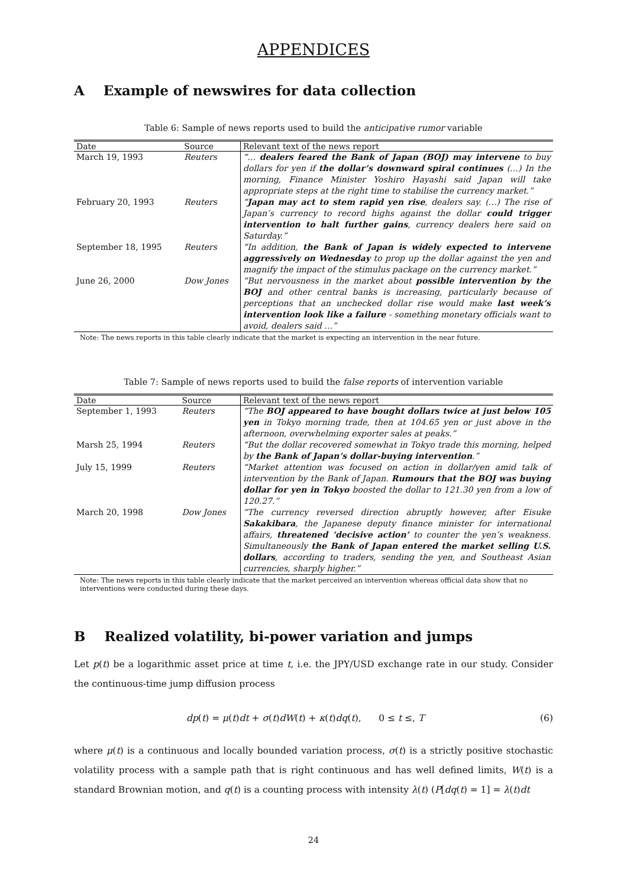APPENDICES
A Example of newswires for data collection
Table 6: Sample of news reports used to build the anticipative rumor variable
| Date | Source | Relevant text of the news report |
| --- | --- | --- |
| March 19, 1993 | Reuters | “… dealers feared the Bank of Japan (BOJ) may intervene to buy dollars for yen if the dollar’s downward spiral continues (…) In the morning, Finance Minister Yoshiro Hayashi said Japan will take appropriate steps at the right time to stabilise the currency market.” |
| February 20, 1993 | Reuters | “ Japan may act to stem rapid yen rise , dealers say. (…) The rise of Japan’s currency to record highs against the dollar could trigger intervention to halt further gains , currency dealers here said on Saturday.” |
| September 18, 1995 | Reuters | “In addition, the Bank of Japan is widely expected to intervene aggressively on Wednesday to prop up the dollar against the yen and magnify the impact of the stimulus package on the currency market.” |
| June 26, 2000 | Dow Jones | “But nervousness in the market about possible intervention by the BOJ and other central banks is increasing, particularly because of perceptions that an unchecked dollar rise would make last week’s intervention look like a failure - something monetary officials want to avoid, dealers said …” |
Note: The news reports in this table clearly indicate that the market is expecting an intervention in the near future.
Table 7: Sample of news reports used to build the false reports of intervention variable
| Date | Source | Relevant text of the news report |
| --- | --- | --- |
| September 1, 1993 | Reuters | “The BOJ appeared to have bought dollars twice at just below 105 yen in Tokyo morning trade, then at 104.65 yen or just above in the afternoon, overwhelming exporter sales at peaks.” |
| Marsh 25, 1994 | Reuters | “But the dollar recovered somewhat in Tokyo trade this morning, helped by the Bank of Japan’s dollar-buying intervention .” |
| July 15, 1999 | Reuters | “Market attention was focused on action in dollar/yen amid talk of intervention by the Bank of Japan. Rumours that the BOJ was buying dollar for yen in Tokyo boosted the dollar to 121.30 yen from a low of 120.27.” |
| March 20, 1998 | Dow Jones | “The currency reversed direction abruptly however, after Eisuke Sakakibara , the Japanese deputy finance minister for international affairs, threatened ’decisive action’ to counter the yen’s weakness. Simultaneously the Bank of Japan entered the market selling U.S. dollars , according to traders, sending the yen, and Southeast Asian currencies, sharply higher.” |
Note: The news reports in this table clearly indicate that the market perceived an intervention whereas official data show that no interventions were conducted during these days.
B Realized volatility, bi-power variation and jumps
Let p(t) be a logarithmic asset price at time t, i.e. the JPY/USD exchange rate in our study. Consider the continuous-time jump diffusion process
dp(t) = μ(t)dt + σ(t)dW(t) + κ(t)dq(t), 0 ≤ t ≤, T (6)
where μ(t) is a continuous and locally bounded variation process, σ(t) is a strictly positive stochastic volatility process with a sample path that is right continuous and has well defined limits, W(t) is a standard Brownian motion, and q(t) is a counting process with intensity λ(t) (P[dq(t) = 1] = λ(t)dt
24